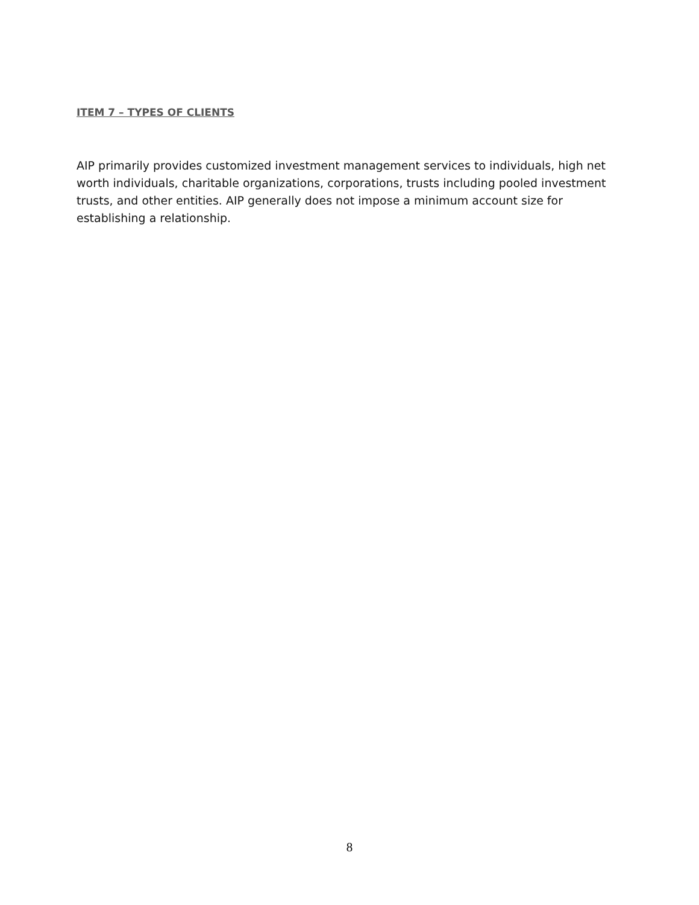ITEM 7 – TYPES OF CLIENTS
AIP primarily provides customized investment management services to individuals, high net worth individuals, charitable organizations, corporations, trusts including pooled investment trusts, and other entities. AIP generally does not impose a minimum account size for establishing a relationship.
8